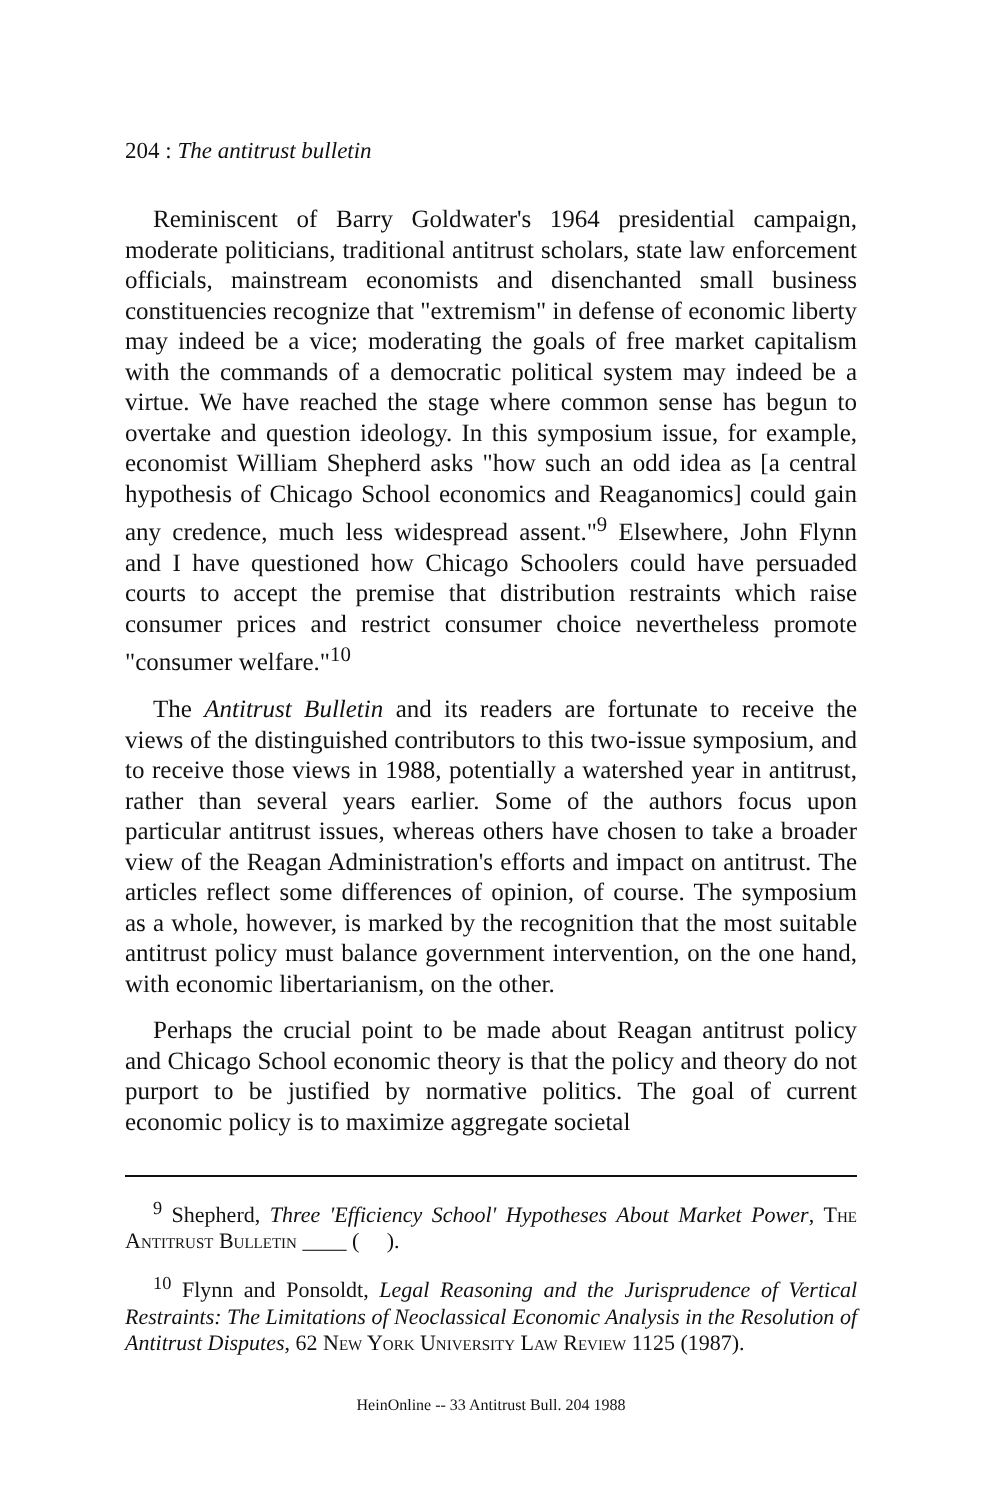204 : The antitrust bulletin
Reminiscent of Barry Goldwater's 1964 presidential campaign, moderate politicians, traditional antitrust scholars, state law enforcement officials, mainstream economists and disenchanted small business constituencies recognize that "extremism" in defense of economic liberty may indeed be a vice; moderating the goals of free market capitalism with the commands of a democratic political system may indeed be a virtue. We have reached the stage where common sense has begun to overtake and question ideology. In this symposium issue, for example, economist William Shepherd asks "how such an odd idea as [a central hypothesis of Chicago School economics and Reaganomics] could gain any credence, much less widespread assent."<sup>9</sup> Elsewhere, John Flynn and I have questioned how Chicago Schoolers could have persuaded courts to accept the premise that distribution restraints which raise consumer prices and restrict consumer choice nevertheless promote "consumer welfare."<sup>10</sup>
The Antitrust Bulletin and its readers are fortunate to receive the views of the distinguished contributors to this two-issue symposium, and to receive those views in 1988, potentially a watershed year in antitrust, rather than several years earlier. Some of the authors focus upon particular antitrust issues, whereas others have chosen to take a broader view of the Reagan Administration's efforts and impact on antitrust. The articles reflect some differences of opinion, of course. The symposium as a whole, however, is marked by the recognition that the most suitable antitrust policy must balance government intervention, on the one hand, with economic libertarianism, on the other.
Perhaps the crucial point to be made about Reagan antitrust policy and Chicago School economic theory is that the policy and theory do not purport to be justified by normative politics. The goal of current economic policy is to maximize aggregate societal
<sup>9</sup> Shepherd, Three 'Efficiency School' Hypotheses About Market Power, The Antitrust Bulletin ____ ( ).
<sup>10</sup> Flynn and Ponsoldt, Legal Reasoning and the Jurisprudence of Vertical Restraints: The Limitations of Neoclassical Economic Analysis in the Resolution of Antitrust Disputes, 62 New York University Law Review 1125 (1987).
HeinOnline -- 33 Antitrust Bull. 204 1988